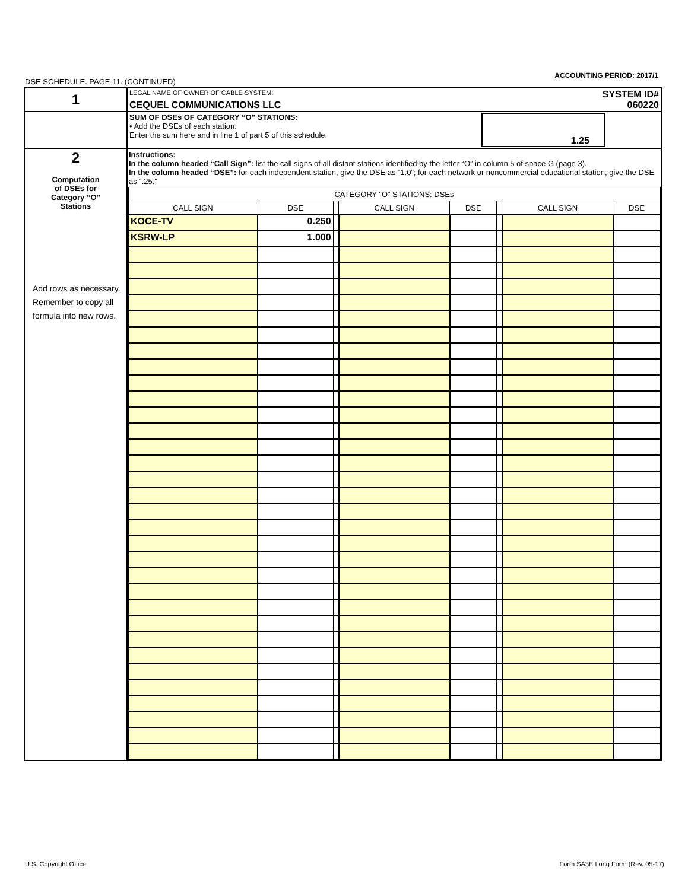ACCOUNTING PERIOD: 2017/1
DSE SCHEDULE. PAGE 11. (CONTINUED)
| 1 | LEGAL NAME OF OWNER OF CABLE SYSTEM: SYSTEM ID# CEQUEL COMMUNICATIONS LLC 060220 |
| | SUM OF DSEs OF CATEGORY “O” STATIONS: • Add the DSEs of each station. Enter the sum here and in line 1 of part 5 of this schedule. 1.25 |
| 2 Computation of DSEs for Category “O” Stations Add rows as necessary. Remember to copy all formula into new rows. | Instructions: In the column headed “Call Sign”: list the call signs of all distant stations identified by the letter “O” in column 5 of space G (page 3). In the column headed “DSE”: for each independent station, give the DSE as “1.0”; for each network or noncommercial educational station, give the DSE as “.25.” / CATEGORY “O” STATIONS: DSEs / / / / / / / / / --- / --- / --- / --- / --- / --- / --- / --- / / CALL SIGN / DSE / / CALL SIGN / DSE / / CALL SIGN / DSE / / KOCE-TV / 0.250 / / / / / / / / KSRW-LP / 1.000 / / / / / / / |
U.S. Copyright Office
Form SA3E Long Form (Rev. 05-17)